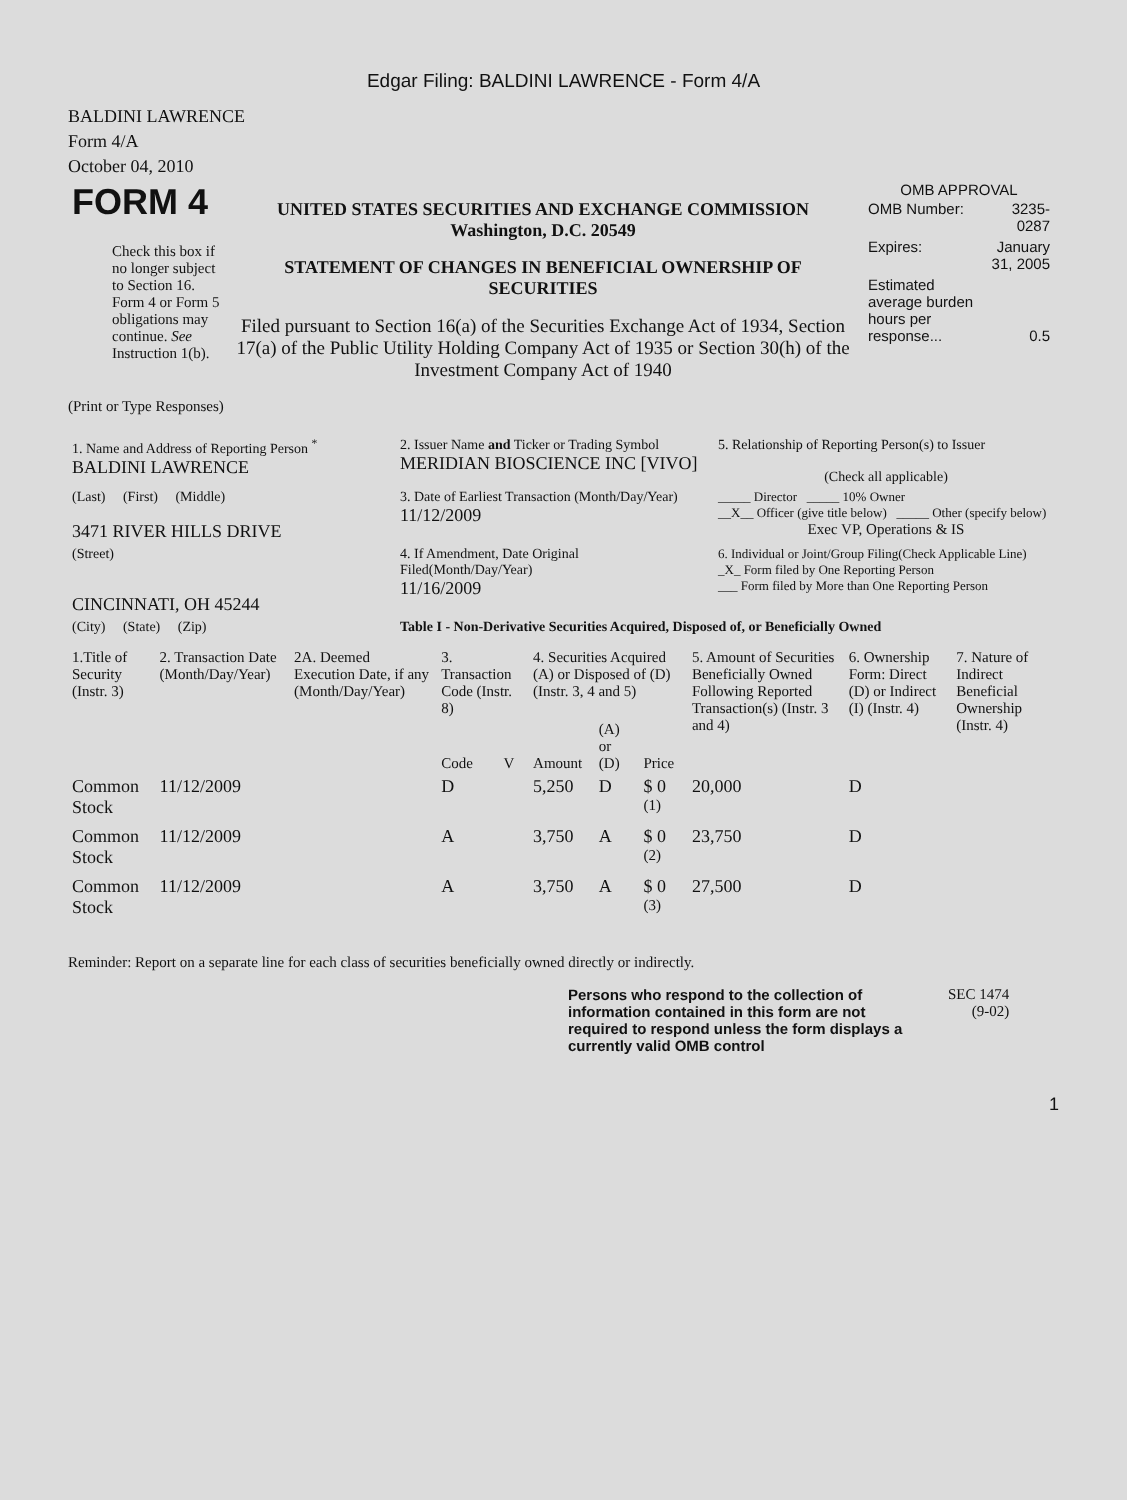Edgar Filing: BALDINI LAWRENCE - Form 4/A
BALDINI LAWRENCE
Form 4/A
October 04, 2010
| FORM 4 Check this box if no longer subject to Section 16. Form 4 or Form 5 obligations may continue. See Instruction 1(b). | UNITED STATES SECURITIES AND EXCHANGE COMMISSION Washington, D.C. 20549 STATEMENT OF CHANGES IN BENEFICIAL OWNERSHIP OF SECURITIES Filed pursuant to Section 16(a) of the Securities Exchange Act of 1934, Section 17(a) of the Public Utility Holding Company Act of 1935 or Section 30(h) of the Investment Company Act of 1940 | OMB APPROVAL / OMB Number: / 3235-0287 / / Expires: / January 31, 2005 / / Estimated average burden hours per response... / 0.5 / |
(Print or Type Responses)
| 1. Name and Address of Reporting Person <sup>*</sup> BALDINI LAWRENCE | 2. Issuer Name and Ticker or Trading Symbol MERIDIAN BIOSCIENCE INC [VIVO] | 5. Relationship of Reporting Person(s) to Issuer (Check all applicable) |
| (Last) (First) (Middle) 3471 RIVER HILLS DRIVE | 3. Date of Earliest Transaction (Month/Day/Year) 11/12/2009 | _____ Director _____ 10% Owner __X__ Officer (give title below) _____ Other (specify below) Exec VP, Operations & IS |
| (Street) CINCINNATI, OH 45244 | 4. If Amendment, Date Original Filed(Month/Day/Year) 11/16/2009 | 6. Individual or Joint/Group Filing(Check Applicable Line) _X_ Form filed by One Reporting Person ___ Form filed by More than One Reporting Person |
| (City) (State) (Zip) | Table I - Non-Derivative Securities Acquired, Disposed of, or Beneficially Owned | |
| 1.Title of Security (Instr. 3) | 2. Transaction Date (Month/Day/Year) | 2A. Deemed Execution Date, if any (Month/Day/Year) | 3. Transaction Code (Instr. 8) | | 4. Securities Acquired (A) or Disposed of (D) (Instr. 3, 4 and 5) | | | 5. Amount of Securities Beneficially Owned Following Reported Transaction(s) (Instr. 3 and 4) | 6. Ownership Form: Direct (D) or Indirect (I) (Instr. 4) | 7. Nature of Indirect Beneficial Ownership (Instr. 4) |
| --- | --- | --- | --- | --- | --- | --- | --- | --- | --- | --- |
| | | | Code | V | Amount | (A) or (D) | Price | | | |
| Common Stock | 11/12/2009 | | D | | 5,250 | D | $ 0 <sup>(1)</sup> | 20,000 | D | |
| Common Stock | 11/12/2009 | | A | | 3,750 | A | $ 0 <sup>(2)</sup> | 23,750 | D | |
| Common Stock | 11/12/2009 | | A | | 3,750 | A | $ 0 <sup>(3)</sup> | 27,500 | D | |
Reminder: Report on a separate line for each class of securities beneficially owned directly or indirectly.
Persons who respond to the collection of information contained in this form are not required to respond unless the form displays a currently valid OMB control
SEC 1474
(9-02)
1